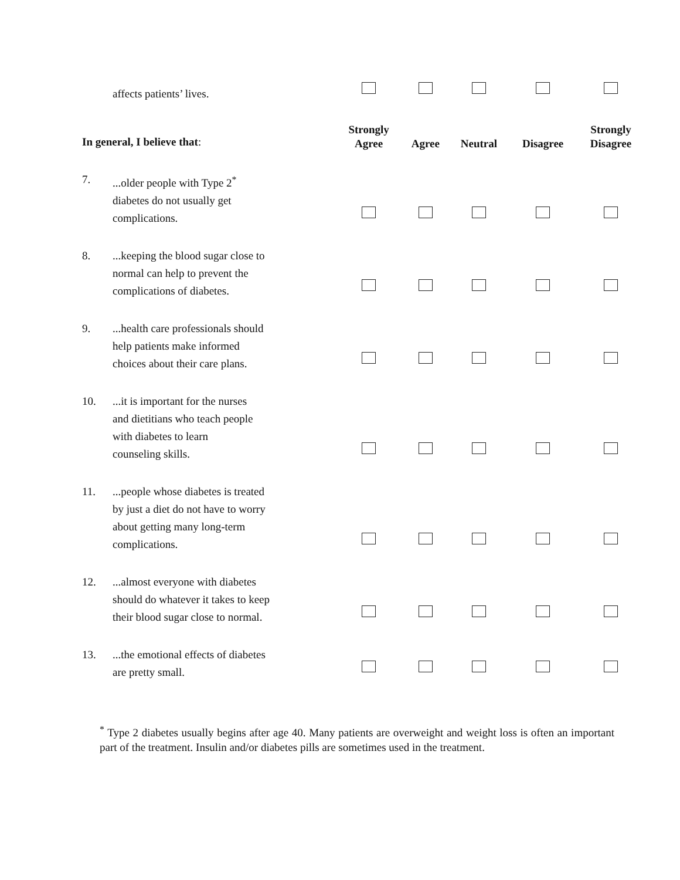| | affects patients’ lives. | | | | | |
| In general, I believe that : | | Strongly Agree | Agree | Neutral | Disagree | Strongly Disagree |
| 7. | ...older people with Type 2<sup>*</sup> diabetes do not usually get complications. | | | | | |
| 8. | ...keeping the blood sugar close to normal can help to prevent the complications of diabetes. | | | | | |
| 9. | ...health care professionals should help patients make informed choices about their care plans. | | | | | |
| 10. | ...it is important for the nurses and dietitians who teach people with diabetes to learn counseling skills. | | | | | |
| 11. | ...people whose diabetes is treated by just a diet do not have to worry about getting many long-term complications. | | | | | |
| 12. | ...almost everyone with diabetes should do whatever it takes to keep their blood sugar close to normal. | | | | | |
| 13. | ...the emotional effects of diabetes are pretty small. | | | | | |
<sup>*</sup> Type 2 diabetes usually begins after age 40. Many patients are overweight and weight loss is often an important part of the treatment. Insulin and/or diabetes pills are sometimes used in the treatment.